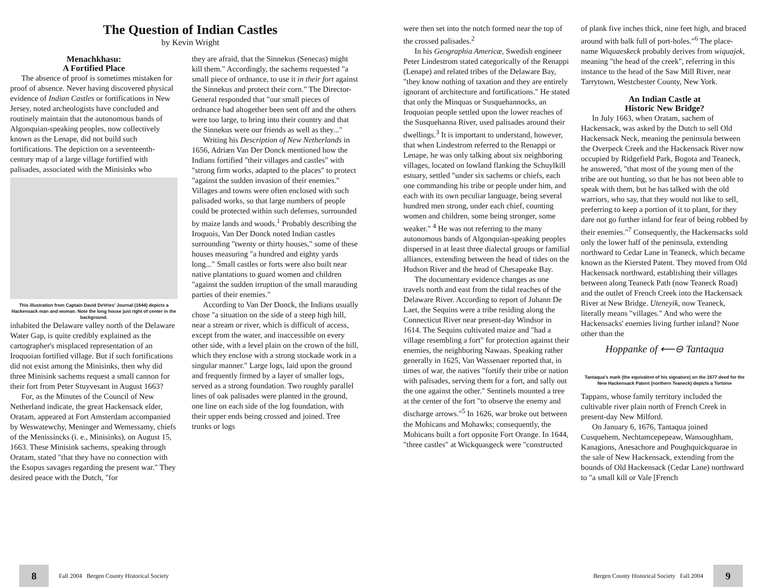The Question of Indian Castles
by Kevin Wright
Menachkhasu:
A Fortified Place
The absence of proof is sometimes mistaken for proof of absence. Never having discovered physical evidence of Indian Castles or fortifications in New Jersey, noted archeologists have concluded and routinely maintain that the autonomous bands of Algonquian-speaking peoples, now collectively known as the Lenape, did not build such fortifications. The depiction on a seventeenth-century map of a large village fortified with palisades, associated with the Minisinks who
This illustration from Captain David DeVries' Journal (1644) depicts a Hackensack man and woman. Note the long house just right of center in the background.
inhabited the Delaware valley north of the Delaware Water Gap, is quite credibly explained as the cartographer's misplaced representation of an Iroquoian fortified village. But if such fortifications did not exist among the Minisinks, then why did three Minisink sachems request a small cannon for their fort from Peter Stuyvesant in August 1663?
For, as the Minutes of the Council of New Netherland indicate, the great Hackensack elder, Oratam, appeared at Fort Amsterdam accompanied by Weswatewchy, Meninger and Wemessamy, chiefs of the Menissincks (i. e., Minisinks), on August 15, 1663. These Minisink sachems, speaking through Oratam, stated "that they have no connection with the Esopus savages regarding the present war." They desired peace with the Dutch, "for
they are afraid, that the Sinnekus (Senecas) might kill them." Accordingly, the sachems requested "a small piece of ordnance, to use it in their fort against the Sinnekus and protect their corn." The Director-General responded that "our small pieces of ordnance had altogether been sent off and the others were too large, to bring into their country and that the Sinnekus were our friends as well as they..."
Writing his Description of New Netherlands in 1656, Adriæn Van Der Donck mentioned how the Indians fortified "their villages and castles" with "strong firm works, adapted to the places" to protect "against the sudden invasion of their enemies." Villages and towns were often enclosed with such palisaded works, so that large numbers of people could be protected within such defenses, surrounded by maize lands and woods.<sup>1</sup> Probably describing the Iroquois, Van Der Donck noted Indian castles surrounding "twenty or thirty houses," some of these houses measuring "a hundred and eighty yards long..." Small castles or forts were also built near native plantations to guard women and children "against the sudden irruption of the small marauding parties of their enemies."
According to Van Der Donck, the Indians usually chose "a situation on the side of a steep high hill, near a stream or river, which is difficult of access, except from the water, and inaccessible on every other side, with a level plain on the crown of the hill, which they enclose with a strong stockade work in a singular manner." Large logs, laid upon the ground and frequently firmed by a layer of smaller logs, served as a strong foundation. Two roughly parallel lines of oak palisades were planted in the ground, one line on each side of the log foundation, with their upper ends being crossed and joined. Tree trunks or logs
8
Fall 2004 Bergen County Historical Society
were then set into the notch formed near the top of the crossed palisades.<sup>2</sup>
In his Geographia Americæ, Swedish engineer Peter Lindestrom stated categorically of the Renappi (Lenape) and related tribes of the Delaware Bay, "they know nothing of taxation and they are entirely ignorant of architecture and fortifications." He stated that only the Minquas or Susquehannocks, an Iroquoian people settled upon the lower reaches of the Susquehanna River, used palisades around their dwellings.<sup>3</sup> It is important to understand, however, that when Lindestrom referred to the Renappi or Lenape, he was only talking about six neighboring villages, located on lowland flanking the Schuylkill estuary, settled "under six sachems or chiefs, each one commanding his tribe or people under him, and each with its own peculiar language, being several hundred men strong, under each chief, counting women and children, some being stronger, some weaker." <sup>4</sup> He was not referring to the many autonomous bands of Algonquian-speaking peoples dispersed in at least three dialectal groups or familial alliances, extending between the head of tides on the Hudson River and the head of Chesapeake Bay.
The documentary evidence changes as one travels north and east from the tidal reaches of the Delaware River. According to report of Johann De Laet, the Sequins were a tribe residing along the Connecticut River near present-day Windsor in 1614. The Sequins cultivated maize and "had a village resembling a fort" for protection against their enemies, the neighboring Nawaas. Speaking rather generally in 1625, Van Wassenaer reported that, in times of war, the natives "fortify their tribe or nation with palisades, serving them for a fort, and sally out the one against the other." Sentinels mounted a tree at the center of the fort "to observe the enemy and discharge arrows."<sup>5</sup> In 1626, war broke out between the Mohicans and Mohawks; consequently, the Mohicans built a fort opposite Fort Orange. In 1644, "three castles" at Wickquasgeck were "constructed
of plank five inches thick, nine feet high, and braced around with balk full of port-holes."<sup>6</sup> The place-name Wiquaeskeck probably derives from wiquajek, meaning "the head of the creek", referring in this instance to the head of the Saw Mill River, near Tarrytown, Westchester County, New York.
An Indian Castle at
Historic New Bridge?
In July 1663, when Oratam, sachem of Hackensack, was asked by the Dutch to sell Old Hackensack Neck, meaning the peninsula between the Overpeck Creek and the Hackensack River now occupied by Ridgefield Park, Bogota and Teaneck, he answered, "that most of the young men of the tribe are out hunting, so that he has not been able to speak with them, but he has talked with the old warriors, who say, that they would not like to sell, preferring to keep a portion of it to plant, for they dare not go further inland for fear of being robbed by their enemies."<sup>7</sup> Consequently, the Hackensacks sold only the lower half of the peninsula, extending northward to Cedar Lane in Teaneck, which became known as the Kiersted Patent. They moved from Old Hackensack northward, establishing their villages between along Teaneck Path (now Teaneck Road) and the outlet of French Creek into the Hackensack River at New Bridge. Uteneyik, now Teaneck, literally means "villages." And who were the Hackensacks' enemies living further inland? None other than the
Hoppanke of ⟵⊖ Tantaqua
Tantaqua's mark (the equivalent of his signature) on the 1677 deed for the New Hackensack Patent (northern Teaneck) depicts a Tortoise
Tappans, whose family territory included the cultivable river plain north of French Creek in present-day New Milford.
On January 6, 1676, Tantaqua joined Cusquehem, Nechtamcepepeaw, Wansoughham, Kanagions, Anesachore and Poughquickquarae in the sale of New Hackensack, extending from the bounds of Old Hackensack (Cedar Lane) northward to "a small kill or Vale [French
Bergen County Historical Society Fall 2004
9